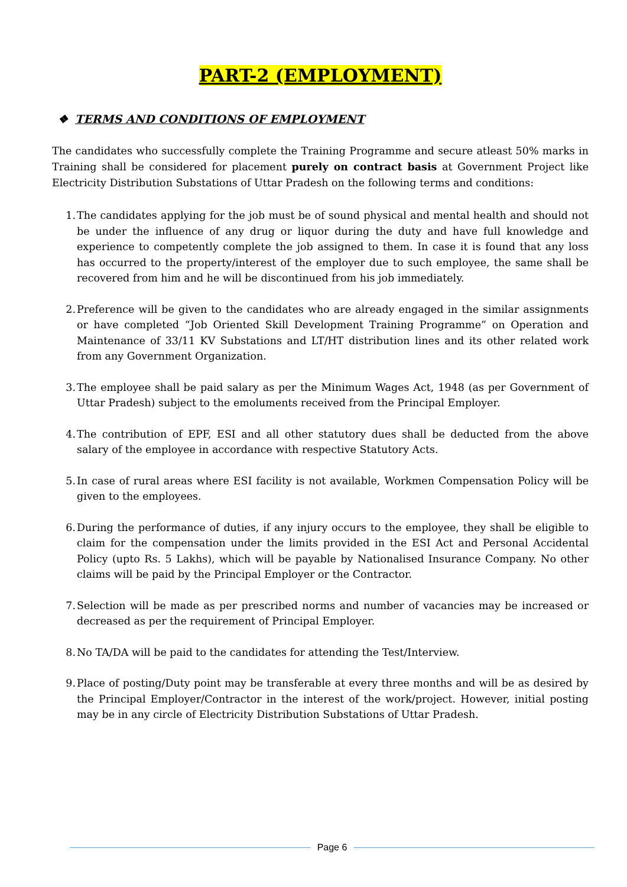PART-2 (EMPLOYMENT)
❖ TERMS AND CONDITIONS OF EMPLOYMENT
The candidates who successfully complete the Training Programme and secure atleast 50% marks in Training shall be considered for placement purely on contract basis at Government Project like Electricity Distribution Substations of Uttar Pradesh on the following terms and conditions:
1. The candidates applying for the job must be of sound physical and mental health and should not be under the influence of any drug or liquor during the duty and have full knowledge and experience to competently complete the job assigned to them. In case it is found that any loss has occurred to the property/interest of the employer due to such employee, the same shall be recovered from him and he will be discontinued from his job immediately.
2. Preference will be given to the candidates who are already engaged in the similar assignments or have completed “Job Oriented Skill Development Training Programme” on Operation and Maintenance of 33/11 KV Substations and LT/HT distribution lines and its other related work from any Government Organization.
3. The employee shall be paid salary as per the Minimum Wages Act, 1948 (as per Government of Uttar Pradesh) subject to the emoluments received from the Principal Employer.
4. The contribution of EPF, ESI and all other statutory dues shall be deducted from the above salary of the employee in accordance with respective Statutory Acts.
5. In case of rural areas where ESI facility is not available, Workmen Compensation Policy will be given to the employees.
6. During the performance of duties, if any injury occurs to the employee, they shall be eligible to claim for the compensation under the limits provided in the ESI Act and Personal Accidental Policy (upto Rs. 5 Lakhs), which will be payable by Nationalised Insurance Company. No other claims will be paid by the Principal Employer or the Contractor.
7. Selection will be made as per prescribed norms and number of vacancies may be increased or decreased as per the requirement of Principal Employer.
8. No TA/DA will be paid to the candidates for attending the Test/Interview.
9. Place of posting/Duty point may be transferable at every three months and will be as desired by the Principal Employer/Contractor in the interest of the work/project. However, initial posting may be in any circle of Electricity Distribution Substations of Uttar Pradesh.
Page 6